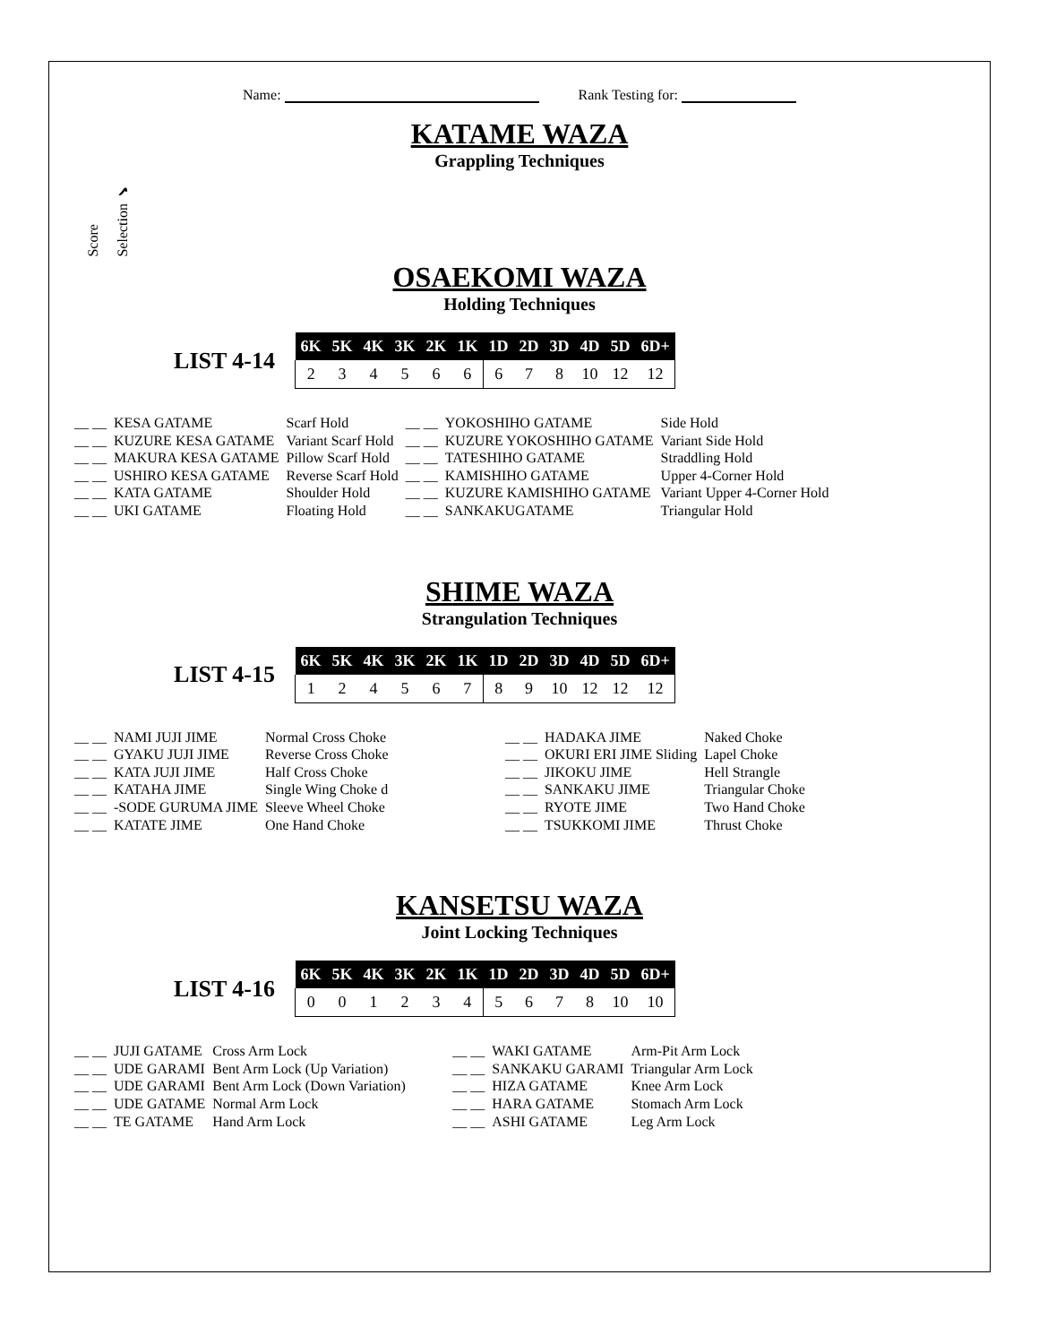Name: Rank Testing for:
KATAME WAZA
Grappling Techniques
Score Selection ✔
OSAEKOMI WAZA
Holding Techniques
LIST 4-14
| 6K | 5K | 4K | 3K | 2K | 1K | 1D | 2D | 3D | 4D | 5D | 6D+ |
| --- | --- | --- | --- | --- | --- | --- | --- | --- | --- | --- | --- |
| 2 | 3 | 4 | 5 | 6 | 6 | 6 | 7 | 8 | 10 | 12 | 12 |
| __ __ | KESA GATAME | Scarf Hold | __ __ | YOKOSHIHO GATAME | Side Hold |
| __ __ | KUZURE KESA GATAME | Variant Scarf Hold | __ __ | KUZURE YOKOSHIHO GATAME | Variant Side Hold |
| __ __ | MAKURA KESA GATAME | Pillow Scarf Hold | __ __ | TATESHIHO GATAME | Straddling Hold |
| __ __ | USHIRO KESA GATAME | Reverse Scarf Hold | __ __ | KAMISHIHO GATAME | Upper 4-Corner Hold |
| __ __ | KATA GATAME | Shoulder Hold | __ __ | KUZURE KAMISHIHO GATAME | Variant Upper 4-Corner Hold |
| __ __ | UKI GATAME | Floating Hold | __ __ | SANKAKUGATAME | Triangular Hold |
SHIME WAZA
Strangulation Techniques
LIST 4-15
| 6K | 5K | 4K | 3K | 2K | 1K | 1D | 2D | 3D | 4D | 5D | 6D+ |
| --- | --- | --- | --- | --- | --- | --- | --- | --- | --- | --- | --- |
| 1 | 2 | 4 | 5 | 6 | 7 | 8 | 9 | 10 | 12 | 12 | 12 |
| __ __ | NAMI JUJI JIME | Normal Cross Choke | __ __ | HADAKA JIME | Naked Choke |
| __ __ | GYAKU JUJI JIME | Reverse Cross Choke | __ __ | OKURI ERI JIME Sliding | Lapel Choke |
| __ __ | KATA JUJI JIME | Half Cross Choke | __ __ | JIKOKU JIME | Hell Strangle |
| __ __ | KATAHA JIME | Single Wing Choke d | __ __ | SANKAKU JIME | Triangular Choke |
| __ __ | -SODE GURUMA JIME | Sleeve Wheel Choke | __ __ | RYOTE JIME | Two Hand Choke |
| __ __ | KATATE JIME | One Hand Choke | __ __ | TSUKKOMI JIME | Thrust Choke |
KANSETSU WAZA
Joint Locking Techniques
LIST 4-16
| 6K | 5K | 4K | 3K | 2K | 1K | 1D | 2D | 3D | 4D | 5D | 6D+ |
| --- | --- | --- | --- | --- | --- | --- | --- | --- | --- | --- | --- |
| 0 | 0 | 1 | 2 | 3 | 4 | 5 | 6 | 7 | 8 | 10 | 10 |
| __ __ | JUJI GATAME | Cross Arm Lock | __ __ | WAKI GATAME | Arm-Pit Arm Lock |
| __ __ | UDE GARAMI | Bent Arm Lock (Up Variation) | __ __ | SANKAKU GARAMI | Triangular Arm Lock |
| __ __ | UDE GARAMI | Bent Arm Lock (Down Variation) | __ __ | HIZA GATAME | Knee Arm Lock |
| __ __ | UDE GATAME | Normal Arm Lock | __ __ | HARA GATAME | Stomach Arm Lock |
| __ __ | TE GATAME | Hand Arm Lock | __ __ | ASHI GATAME | Leg Arm Lock |